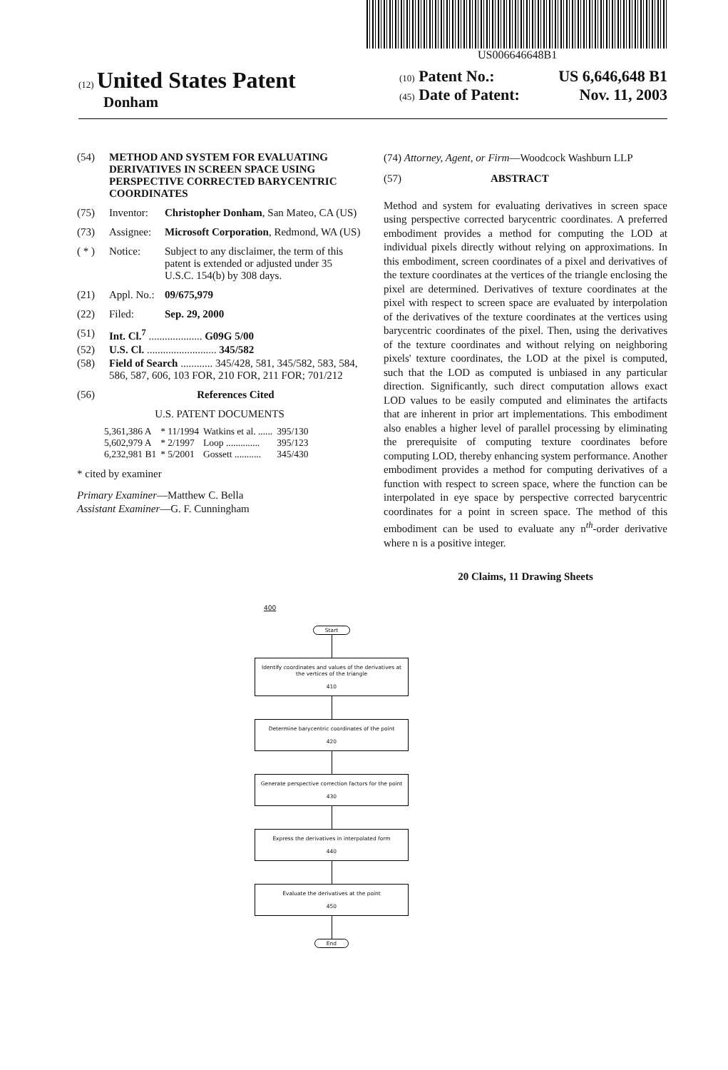US006646648B1
(12) United States Patent
Donham
(10) Patent No.: US 6,646,648 B1
(45) Date of Patent: Nov. 11, 2003
(54) METHOD AND SYSTEM FOR EVALUATING DERIVATIVES IN SCREEN SPACE USING PERSPECTIVE CORRECTED BARYCENTRIC COORDINATES
(75) Inventor: Christopher Donham, San Mateo, CA (US)
(73) Assignee: Microsoft Corporation, Redmond, WA (US)
( * ) Notice: Subject to any disclaimer, the term of this patent is extended or adjusted under 35 U.S.C. 154(b) by 308 days.
(21) Appl. No.: 09/675,979
(22) Filed: Sep. 29, 2000
(51) Int. Cl.<sup>7</sup> .................... G09G 5/00
(52) U.S. Cl. .......................... 345/582
(58) Field of Search ............ 345/428, 581, 345/582, 583, 584, 586, 587, 606, 103 FOR, 210 FOR, 211 FOR; 701/212
(56) References Cited
U.S. PATENT DOCUMENTS
| 5,361,386 A | * 11/1994 | Watkins et al. ...... | 395/130 |
| 5,602,979 A | * 2/1997 | Loop .............. | 395/123 |
| 6,232,981 B1 | * 5/2001 | Gossett ........... | 345/430 |
* cited by examiner
Primary Examiner—Matthew C. Bella
Assistant Examiner—G. F. Cunningham
(74) Attorney, Agent, or Firm—Woodcock Washburn LLP
(57) ABSTRACT
Method and system for evaluating derivatives in screen space using perspective corrected barycentric coordinates. A preferred embodiment provides a method for computing the LOD at individual pixels directly without relying on approximations. In this embodiment, screen coordinates of a pixel and derivatives of the texture coordinates at the vertices of the triangle enclosing the pixel are determined. Derivatives of texture coordinates at the pixel with respect to screen space are evaluated by interpolation of the derivatives of the texture coordinates at the vertices using barycentric coordinates of the pixel. Then, using the derivatives of the texture coordinates and without relying on neighboring pixels' texture coordinates, the LOD at the pixel is computed, such that the LOD as computed is unbiased in any particular direction. Significantly, such direct computation allows exact LOD values to be easily computed and eliminates the artifacts that are inherent in prior art implementations. This embodiment also enables a higher level of parallel processing by eliminating the prerequisite of computing texture coordinates before computing LOD, thereby enhancing system performance. Another embodiment provides a method for computing derivatives of a function with respect to screen space, where the function can be interpolated in eye space by perspective corrected barycentric coordinates for a point in screen space. The method of this embodiment can be used to evaluate any n<sup>th</sup>-order derivative where n is a positive integer.
20 Claims, 11 Drawing Sheets
400
Start
Identify coordinates and values of the derivatives at the vertices of the triangle
410
Determine barycentric coordinates of the point
420
Generate perspective correction factors for the point
430
Express the derivatives in interpolated form
440
Evaluate the derivatives at the point
450
End